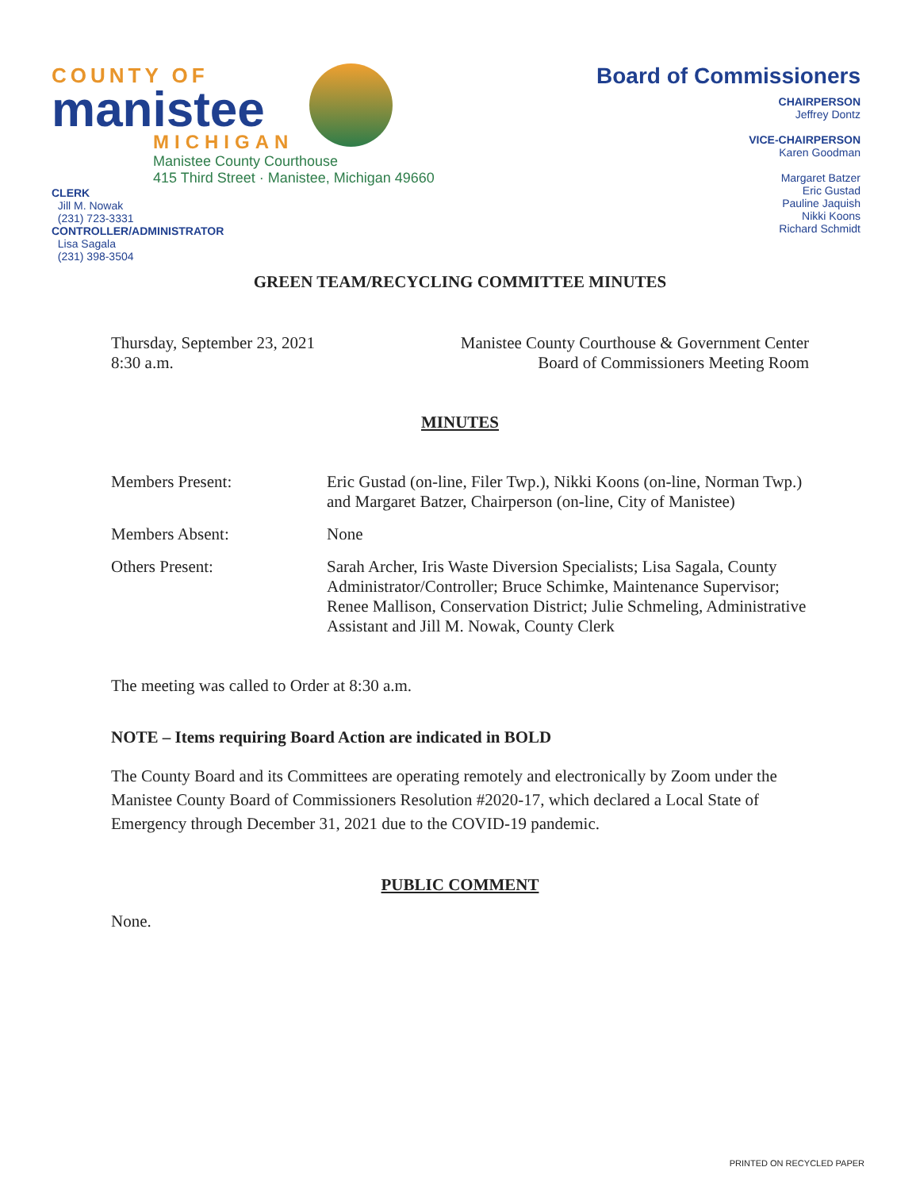COUNTY OF
manistee
MICHIGAN
Manistee County Courthouse
415 Third Street · Manistee, Michigan 49660
CLERK
Jill M. Nowak
(231) 723-3331
CONTROLLER/ADMINISTRATOR
Lisa Sagala
(231) 398-3504
Board of Commissioners
CHAIRPERSON
Jeffrey Dontz
VICE-CHAIRPERSON
Karen Goodman
Margaret Batzer
Eric Gustad
Pauline Jaquish
Nikki Koons
Richard Schmidt
GREEN TEAM/RECYCLING COMMITTEE MINUTES
Thursday, September 23, 2021
8:30 a.m.
Manistee County Courthouse & Government Center
Board of Commissioners Meeting Room
MINUTES
Members Present: Eric Gustad (on-line, Filer Twp.), Nikki Koons (on-line, Norman Twp.) and Margaret Batzer, Chairperson (on-line, City of Manistee)
Members Absent: None
Others Present: Sarah Archer, Iris Waste Diversion Specialists; Lisa Sagala, County Administrator/Controller; Bruce Schimke, Maintenance Supervisor; Renee Mallison, Conservation District; Julie Schmeling, Administrative Assistant and Jill M. Nowak, County Clerk
The meeting was called to Order at 8:30 a.m.
NOTE – Items requiring Board Action are indicated in BOLD
The County Board and its Committees are operating remotely and electronically by Zoom under the Manistee County Board of Commissioners Resolution #2020-17, which declared a Local State of Emergency through December 31, 2021 due to the COVID-19 pandemic.
PUBLIC COMMENT
None.
PRINTED ON RECYCLED PAPER